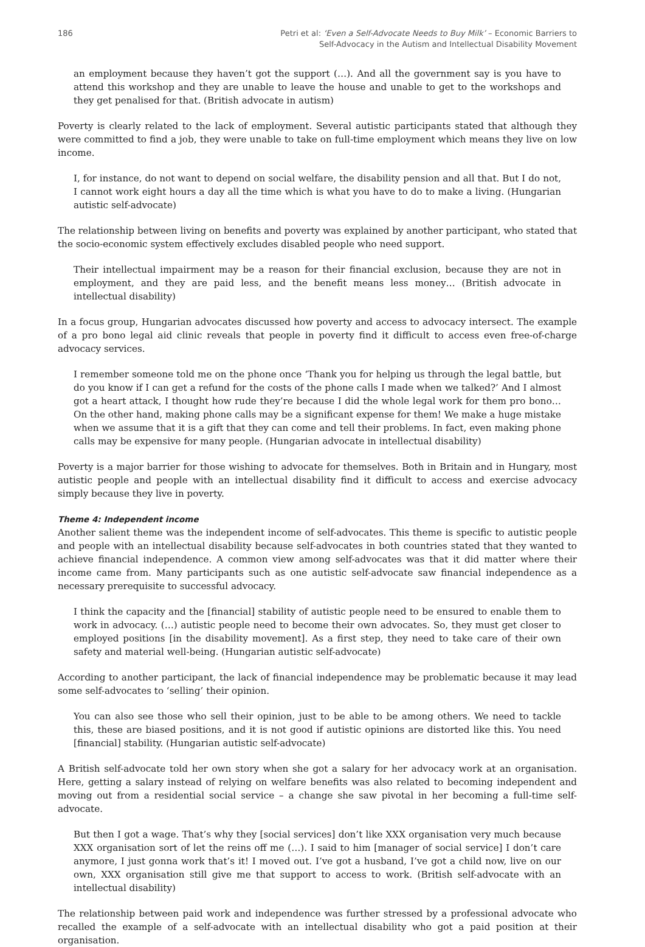186 Petri et al: ‘Even a Self-Advocate Needs to Buy Milk’ – Economic Barriers to
Self-Advocacy in the Autism and Intellectual Disability Movement
an employment because they haven’t got the support (…). And all the government say is you have to attend this workshop and they are unable to leave the house and unable to get to the workshops and they get penalised for that. (British advocate in autism)
Poverty is clearly related to the lack of employment. Several autistic participants stated that although they were committed to find a job, they were unable to take on full-time employment which means they live on low income.
I, for instance, do not want to depend on social welfare, the disability pension and all that. But I do not, I cannot work eight hours a day all the time which is what you have to do to make a living. (Hungarian autistic self-advocate)
The relationship between living on benefits and poverty was explained by another participant, who stated that the socio-economic system effectively excludes disabled people who need support.
Their intellectual impairment may be a reason for their financial exclusion, because they are not in employment, and they are paid less, and the benefit means less money… (British advocate in intellectual disability)
In a focus group, Hungarian advocates discussed how poverty and access to advocacy intersect. The example of a pro bono legal aid clinic reveals that people in poverty find it difficult to access even free-of-charge advocacy services.
I remember someone told me on the phone once ‘Thank you for helping us through the legal battle, but do you know if I can get a refund for the costs of the phone calls I made when we talked?’ And I almost got a heart attack, I thought how rude they’re because I did the whole legal work for them pro bono… On the other hand, making phone calls may be a significant expense for them! We make a huge mistake when we assume that it is a gift that they can come and tell their problems. In fact, even making phone calls may be expensive for many people. (Hungarian advocate in intellectual disability)
Poverty is a major barrier for those wishing to advocate for themselves. Both in Britain and in Hungary, most autistic people and people with an intellectual disability find it difficult to access and exercise advocacy simply because they live in poverty.
Theme 4: Independent income
Another salient theme was the independent income of self-advocates. This theme is specific to autistic people and people with an intellectual disability because self-advocates in both countries stated that they wanted to achieve financial independence. A common view among self-advocates was that it did matter where their income came from. Many participants such as one autistic self-advocate saw financial independence as a necessary prerequisite to successful advocacy.
I think the capacity and the [financial] stability of autistic people need to be ensured to enable them to work in advocacy. (…) autistic people need to become their own advocates. So, they must get closer to employed positions [in the disability movement]. As a first step, they need to take care of their own safety and material well-being. (Hungarian autistic self-advocate)
According to another participant, the lack of financial independence may be problematic because it may lead some self-advocates to ‘selling’ their opinion.
You can also see those who sell their opinion, just to be able to be among others. We need to tackle this, these are biased positions, and it is not good if autistic opinions are distorted like this. You need [financial] stability. (Hungarian autistic self-advocate)
A British self-advocate told her own story when she got a salary for her advocacy work at an organisation. Here, getting a salary instead of relying on welfare benefits was also related to becoming independent and moving out from a residential social service – a change she saw pivotal in her becoming a full-time self-advocate.
But then I got a wage. That’s why they [social services] don’t like XXX organisation very much because XXX organisation sort of let the reins off me (…). I said to him [manager of social service] I don’t care anymore, I just gonna work that’s it! I moved out. I’ve got a husband, I’ve got a child now, live on our own, XXX organisation still give me that support to access to work. (British self-advocate with an intellectual disability)
The relationship between paid work and independence was further stressed by a professional advocate who recalled the example of a self-advocate with an intellectual disability who got a paid position at their organisation.